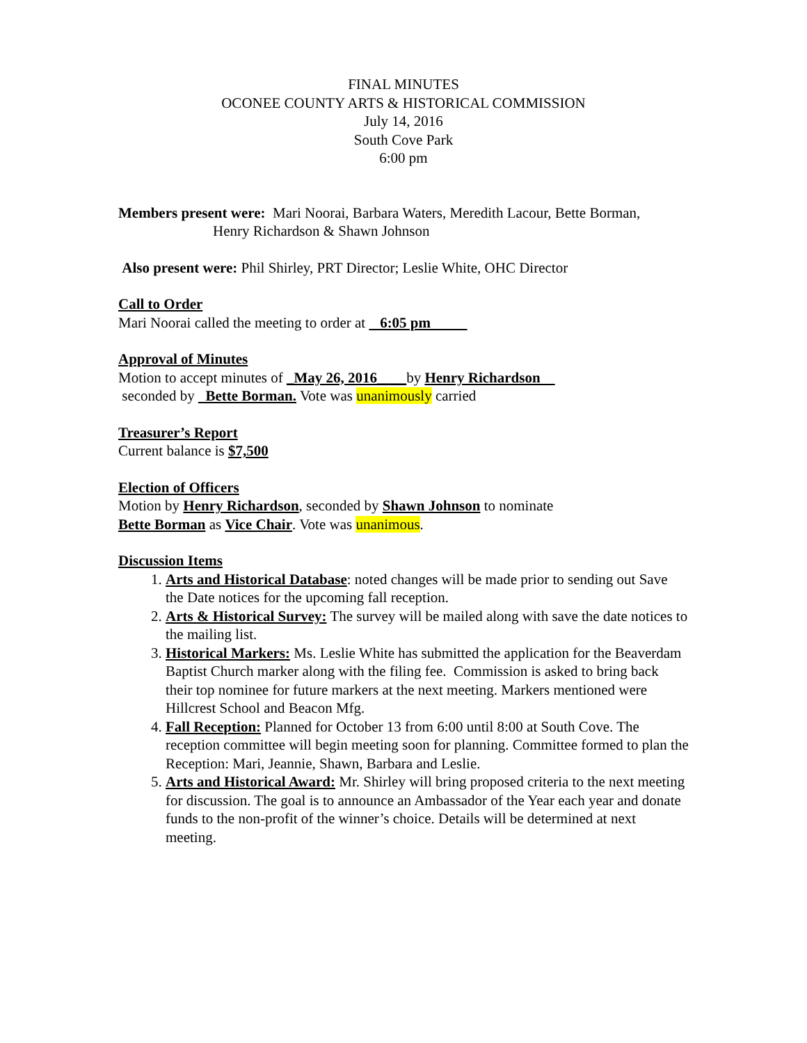FINAL MINUTES
OCONEE COUNTY ARTS & HISTORICAL COMMISSION
July 14, 2016
South Cove Park
6:00 pm
Members present were: Mari Noorai, Barbara Waters, Meredith Lacour, Bette Borman,
Henry Richardson & Shawn Johnson
Also present were: Phil Shirley, PRT Director; Leslie White, OHC Director
Call to Order
Mari Noorai called the meeting to order at 6:05 pm
Approval of Minutes
Motion to accept minutes of _May 26, 2016____by Henry Richardson
seconded by Bette Borman. Vote was unanimously carried
Treasurer’s Report
Current balance is $7,500
Election of Officers
Motion by Henry Richardson, seconded by Shawn Johnson to nominate
Bette Borman as Vice Chair. Vote was unanimous.
Discussion Items
1. Arts and Historical Database: noted changes will be made prior to sending out Save the Date notices for the upcoming fall reception.
2. Arts & Historical Survey: The survey will be mailed along with save the date notices to the mailing list.
3. Historical Markers: Ms. Leslie White has submitted the application for the Beaverdam Baptist Church marker along with the filing fee. Commission is asked to bring back their top nominee for future markers at the next meeting. Markers mentioned were Hillcrest School and Beacon Mfg.
4. Fall Reception: Planned for October 13 from 6:00 until 8:00 at South Cove. The reception committee will begin meeting soon for planning. Committee formed to plan the Reception: Mari, Jeannie, Shawn, Barbara and Leslie.
5. Arts and Historical Award: Mr. Shirley will bring proposed criteria to the next meeting for discussion. The goal is to announce an Ambassador of the Year each year and donate funds to the non-profit of the winner’s choice. Details will be determined at next meeting.